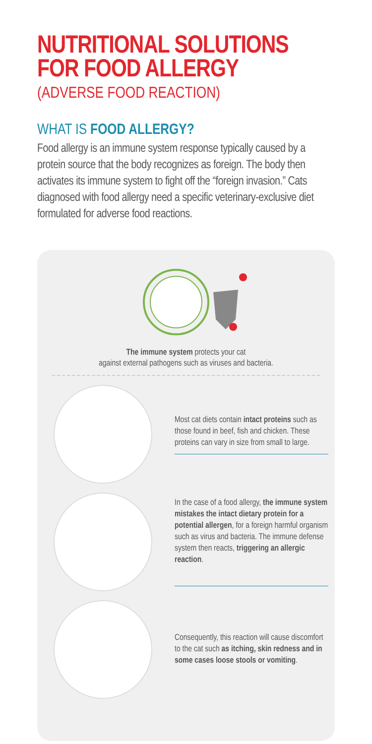NUTRITIONAL SOLUTIONS
FOR FOOD ALLERGY
(ADVERSE FOOD REACTION)
WHAT IS FOOD ALLERGY?
Food allergy is an immune system response typically caused by a protein source that the body recognizes as foreign. The body then activates its immune system to fight off the “foreign invasion.” Cats diagnosed with food allergy need a specific veterinary-exclusive diet formulated for adverse food reactions.
The immune system protects your cat
against external pathogens such as viruses and bacteria.
Most cat diets contain intact proteins such as those found in beef, fish and chicken. These proteins can vary in size from small to large.
In the case of a food allergy, the immune system mistakes the intact dietary protein for a potential allergen, for a foreign harmful organism such as virus and bacteria. The immune defense system then reacts, triggering an allergic reaction.
Consequently, this reaction will cause discomfort to the cat such as itching, skin redness and in some cases loose stools or vomiting.